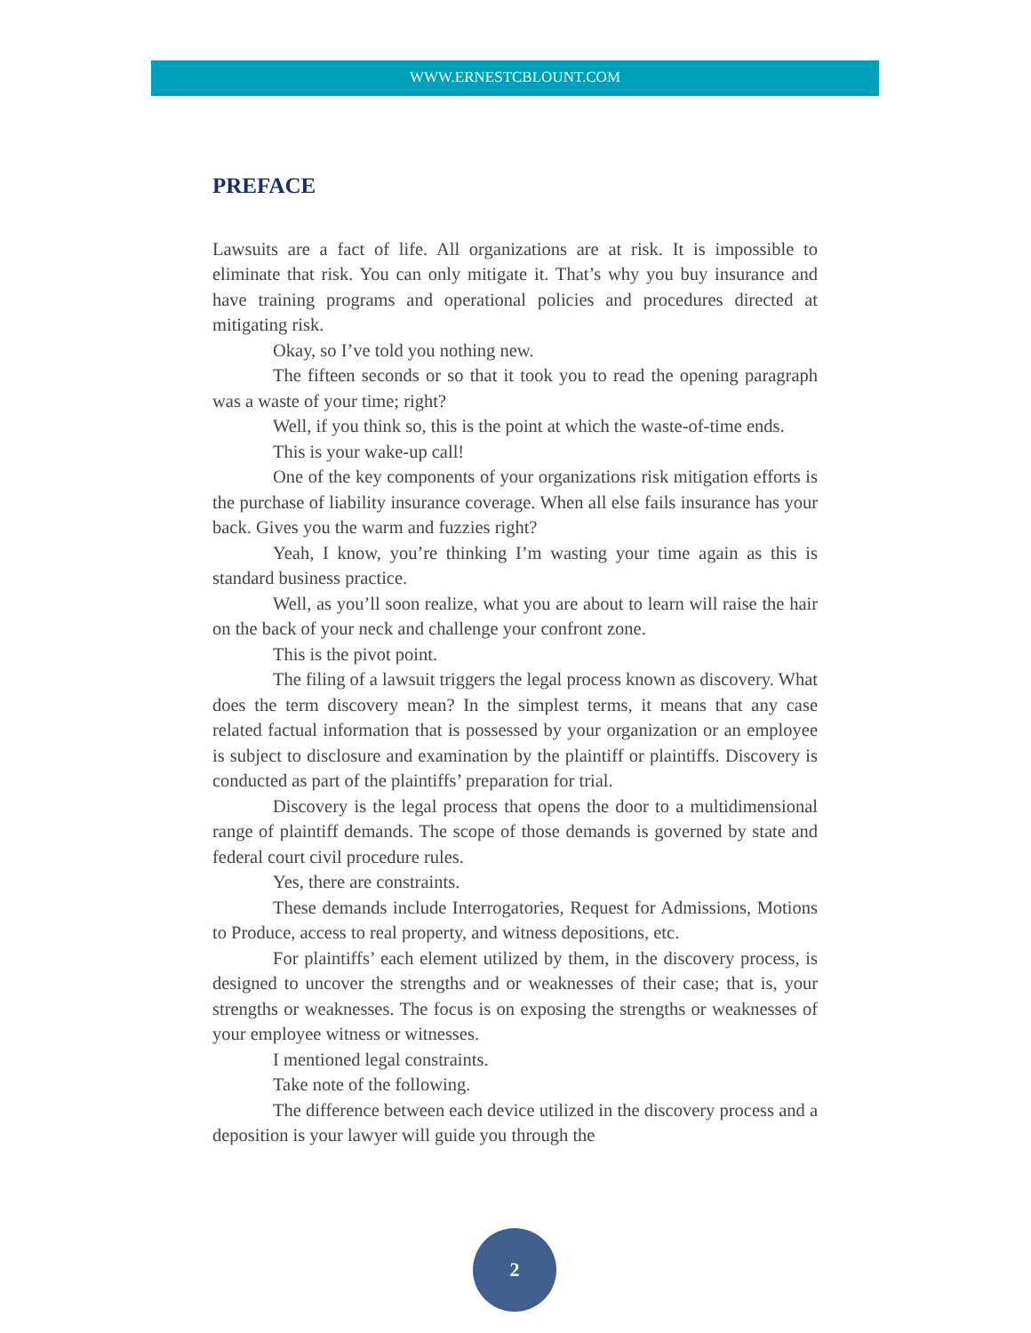WWW.ERNESTCBLOUNT.COM
PREFACE
Lawsuits are a fact of life. All organizations are at risk. It is impossible to eliminate that risk. You can only mitigate it. That’s why you buy insurance and have training programs and operational policies and procedures directed at mitigating risk.
Okay, so I’ve told you nothing new.
The fifteen seconds or so that it took you to read the opening paragraph was a waste of your time; right?
Well, if you think so, this is the point at which the waste-of-time ends.
This is your wake-up call!
One of the key components of your organizations risk mitigation efforts is the purchase of liability insurance coverage. When all else fails insurance has your back. Gives you the warm and fuzzies right?
Yeah, I know, you’re thinking I’m wasting your time again as this is standard business practice.
Well, as you’ll soon realize, what you are about to learn will raise the hair on the back of your neck and challenge your confront zone.
This is the pivot point.
The filing of a lawsuit triggers the legal process known as discovery. What does the term discovery mean? In the simplest terms, it means that any case related factual information that is possessed by your organization or an employee is subject to disclosure and examination by the plaintiff or plaintiffs. Discovery is conducted as part of the plaintiffs’ preparation for trial.
Discovery is the legal process that opens the door to a multidimensional range of plaintiff demands. The scope of those demands is governed by state and federal court civil procedure rules.
Yes, there are constraints.
These demands include Interrogatories, Request for Admissions, Motions to Produce, access to real property, and witness depositions, etc.
For plaintiffs’ each element utilized by them, in the discovery process, is designed to uncover the strengths and or weaknesses of their case; that is, your strengths or weaknesses. The focus is on exposing the strengths or weaknesses of your employee witness or witnesses.
I mentioned legal constraints.
Take note of the following.
The difference between each device utilized in the discovery process and a deposition is your lawyer will guide you through the
2